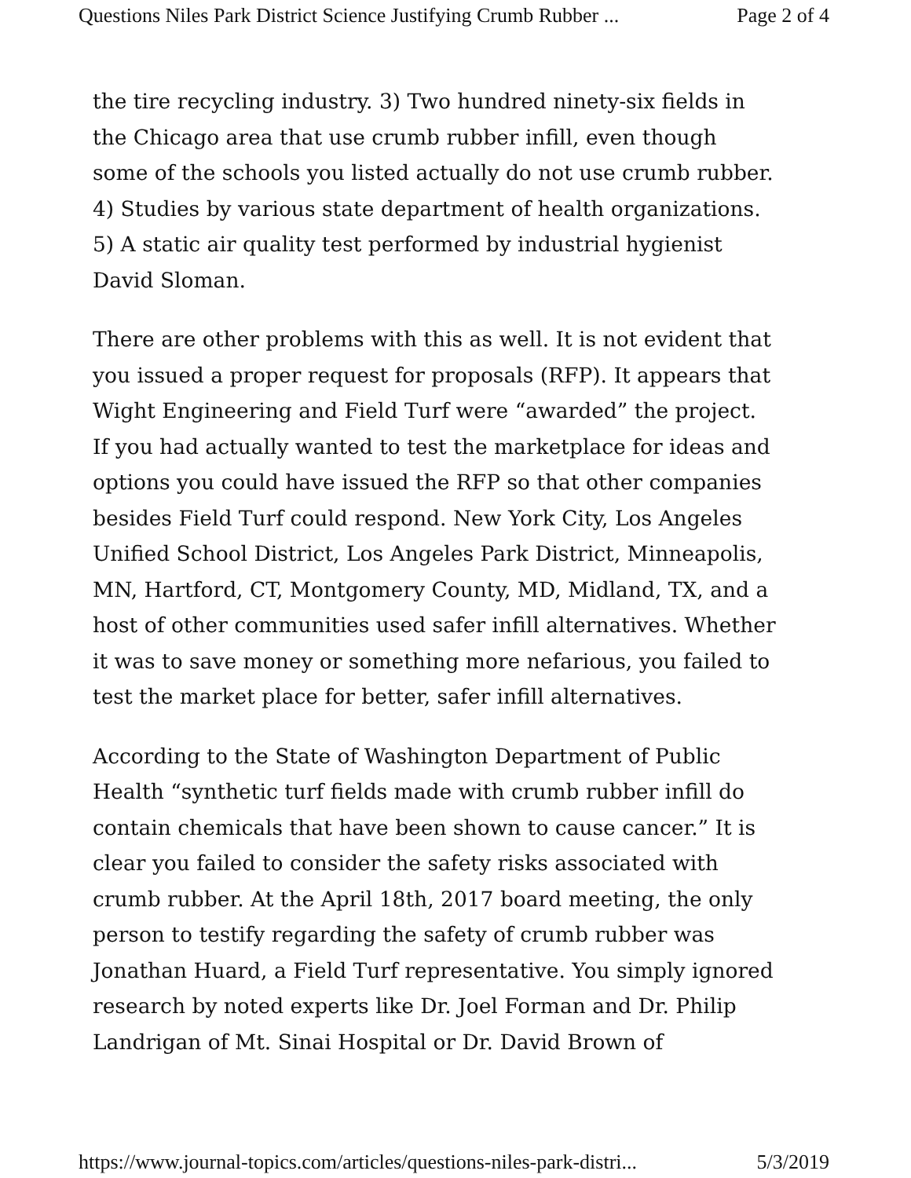Questions Niles Park District Science Justifying Crumb Rubber ... Page 2 of 4
the tire recycling industry. 3) Two hundred ninety-six fields in the Chicago area that use crumb rubber infill, even though some of the schools you listed actually do not use crumb rubber. 4) Studies by various state department of health organizations. 5) A static air quality test performed by industrial hygienist David Sloman.
There are other problems with this as well. It is not evident that you issued a proper request for proposals (RFP). It appears that Wight Engineering and Field Turf were “awarded” the project. If you had actually wanted to test the marketplace for ideas and options you could have issued the RFP so that other companies besides Field Turf could respond. New York City, Los Angeles Unified School District, Los Angeles Park District, Minneapolis, MN, Hartford, CT, Montgomery County, MD, Midland, TX, and a host of other communities used safer infill alternatives. Whether it was to save money or something more nefarious, you failed to test the market place for better, safer infill alternatives.
According to the State of Washington Department of Public Health “synthetic turf fields made with crumb rubber infill do contain chemicals that have been shown to cause cancer.” It is clear you failed to consider the safety risks associated with crumb rubber. At the April 18th, 2017 board meeting, the only person to testify regarding the safety of crumb rubber was Jonathan Huard, a Field Turf representative. You simply ignored research by noted experts like Dr. Joel Forman and Dr. Philip Landrigan of Mt. Sinai Hospital or Dr. David Brown of
https://www.journal-topics.com/articles/questions-niles-park-distri... 5/3/2019